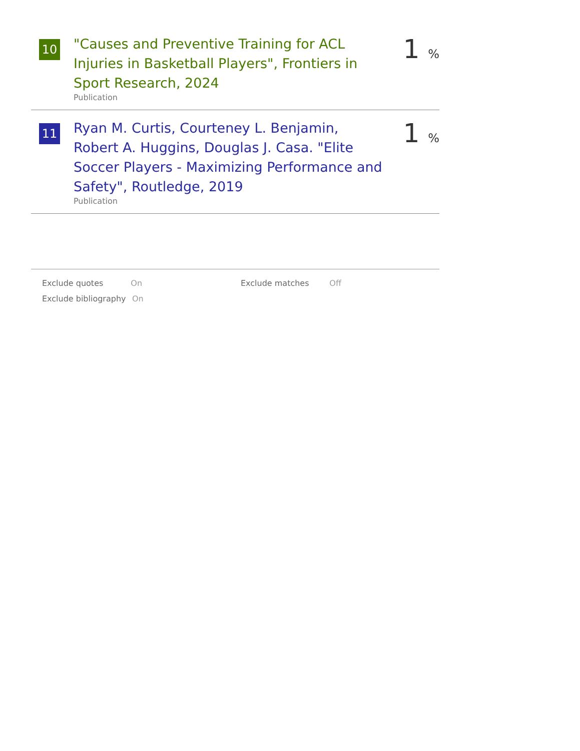10
"Causes and Preventive Training for ACL Injuries in Basketball Players", Frontiers in Sport Research, 2024
Publication
1 %
11
Ryan M. Curtis, Courteney L. Benjamin, Robert A. Huggins, Douglas J. Casa. "Elite Soccer Players - Maximizing Performance and Safety", Routledge, 2019
Publication
1 %
Exclude quotes On Exclude matches Off
Exclude bibliography On